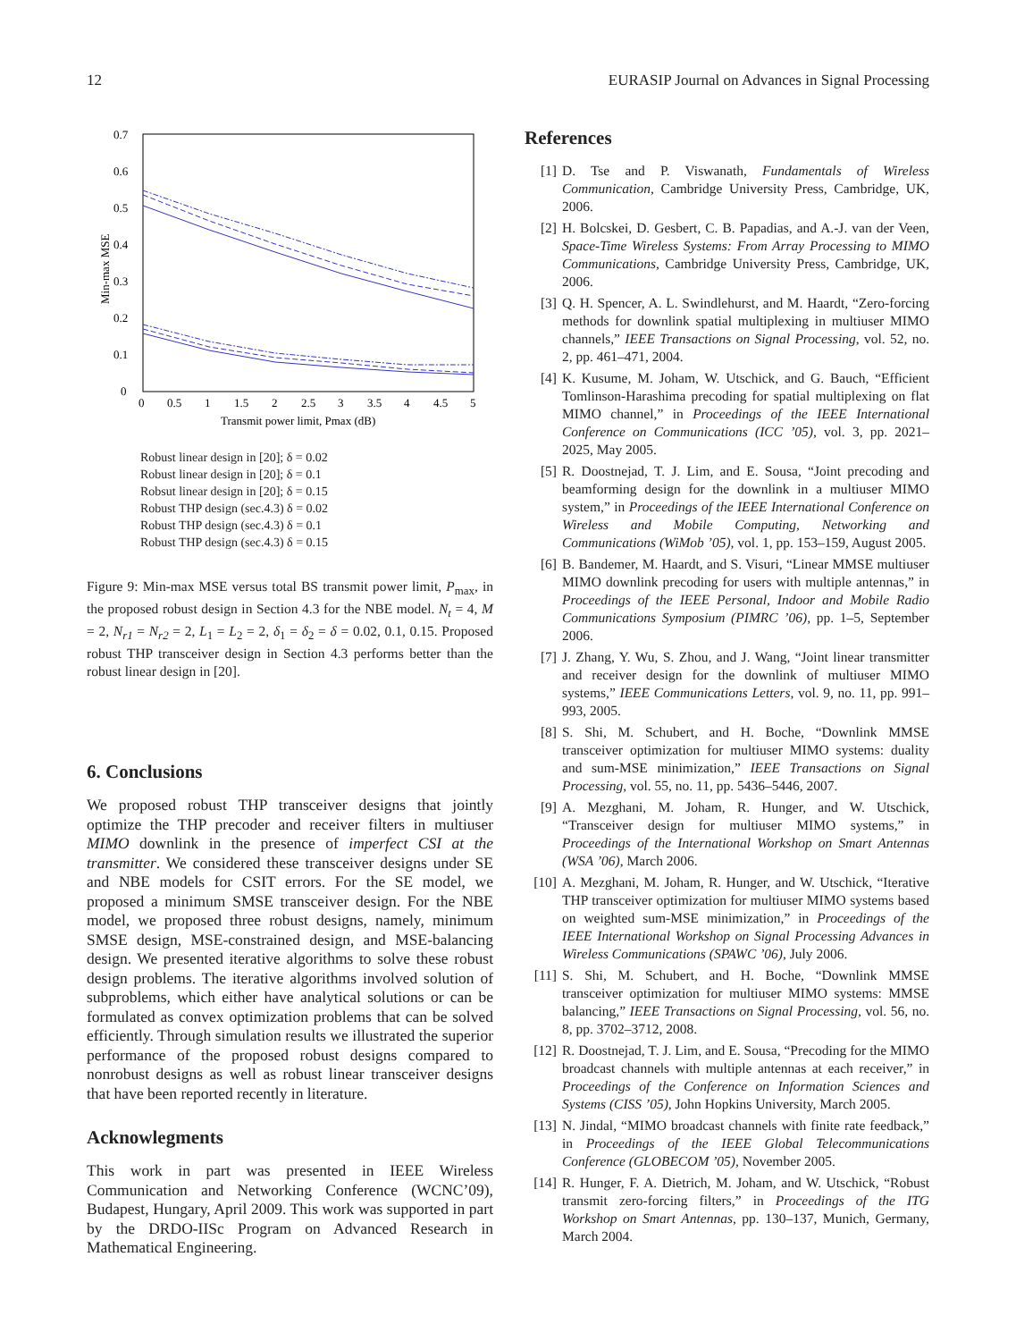12 EURASIP Journal on Advances in Signal Processing
0
0.1
0.2
0.3
0.4
0.5
0.6
0.7
0
0.5
1
1.5
2
2.5
3
3.5
4
4.5
5
Transmit power limit, Pmax (dB)
Min-max MSE
Robust linear design in [20]; δ = 0.02
Robust linear design in [20]; δ = 0.1
Robsut linear design in [20]; δ = 0.15
Robust THP design (sec.4.3) δ = 0.02
Robust THP design (sec.4.3) δ = 0.1
Robust THP design (sec.4.3) δ = 0.15
Figure 9: Min-max MSE versus total BS transmit power limit, P<sub>max</sub>, in the proposed robust design in Section 4.3 for the NBE model. N<sub>t</sub> = 4, M = 2, N<sub>r1</sub> = N<sub>r2</sub> = 2, L<sub>1</sub> = L<sub>2</sub> = 2, δ<sub>1</sub> = δ<sub>2</sub> = δ = 0.02, 0.1, 0.15. Proposed robust THP transceiver design in Section 4.3 performs better than the robust linear design in [20].
6. Conclusions
We proposed robust THP transceiver designs that jointly optimize the THP precoder and receiver filters in multiuser MIMO downlink in the presence of imperfect CSI at the transmitter. We considered these transceiver designs under SE and NBE models for CSIT errors. For the SE model, we proposed a minimum SMSE transceiver design. For the NBE model, we proposed three robust designs, namely, minimum SMSE design, MSE-constrained design, and MSE-balancing design. We presented iterative algorithms to solve these robust design problems. The iterative algorithms involved solution of subproblems, which either have analytical solutions or can be formulated as convex optimization problems that can be solved efficiently. Through simulation results we illustrated the superior performance of the proposed robust designs compared to nonrobust designs as well as robust linear transceiver designs that have been reported recently in literature.
Acknowlegments
This work in part was presented in IEEE Wireless Communication and Networking Conference (WCNC’09), Budapest, Hungary, April 2009. This work was supported in part by the DRDO-IISc Program on Advanced Research in Mathematical Engineering.
References
[1] D. Tse and P. Viswanath, Fundamentals of Wireless Communication, Cambridge University Press, Cambridge, UK, 2006.
[2] H. Bolcskei, D. Gesbert, C. B. Papadias, and A.-J. van der Veen, Space-Time Wireless Systems: From Array Processing to MIMO Communications, Cambridge University Press, Cambridge, UK, 2006.
[3] Q. H. Spencer, A. L. Swindlehurst, and M. Haardt, “Zero-forcing methods for downlink spatial multiplexing in multiuser MIMO channels,” IEEE Transactions on Signal Processing, vol. 52, no. 2, pp. 461–471, 2004.
[4] K. Kusume, M. Joham, W. Utschick, and G. Bauch, “Efficient Tomlinson-Harashima precoding for spatial multiplexing on flat MIMO channel,” in Proceedings of the IEEE International Conference on Communications (ICC ’05), vol. 3, pp. 2021–2025, May 2005.
[5] R. Doostnejad, T. J. Lim, and E. Sousa, “Joint precoding and beamforming design for the downlink in a multiuser MIMO system,” in Proceedings of the IEEE International Conference on Wireless and Mobile Computing, Networking and Communications (WiMob ’05), vol. 1, pp. 153–159, August 2005.
[6] B. Bandemer, M. Haardt, and S. Visuri, “Linear MMSE multiuser MIMO downlink precoding for users with multiple antennas,” in Proceedings of the IEEE Personal, Indoor and Mobile Radio Communications Symposium (PIMRC ’06), pp. 1–5, September 2006.
[7] J. Zhang, Y. Wu, S. Zhou, and J. Wang, “Joint linear transmitter and receiver design for the downlink of multiuser MIMO systems,” IEEE Communications Letters, vol. 9, no. 11, pp. 991–993, 2005.
[8] S. Shi, M. Schubert, and H. Boche, “Downlink MMSE transceiver optimization for multiuser MIMO systems: duality and sum-MSE minimization,” IEEE Transactions on Signal Processing, vol. 55, no. 11, pp. 5436–5446, 2007.
[9] A. Mezghani, M. Joham, R. Hunger, and W. Utschick, “Transceiver design for multiuser MIMO systems,” in Proceedings of the International Workshop on Smart Antennas (WSA ’06), March 2006.
[10] A. Mezghani, M. Joham, R. Hunger, and W. Utschick, “Iterative THP transceiver optimization for multiuser MIMO systems based on weighted sum-MSE minimization,” in Proceedings of the IEEE International Workshop on Signal Processing Advances in Wireless Communications (SPAWC ’06), July 2006.
[11] S. Shi, M. Schubert, and H. Boche, “Downlink MMSE transceiver optimization for multiuser MIMO systems: MMSE balancing,” IEEE Transactions on Signal Processing, vol. 56, no. 8, pp. 3702–3712, 2008.
[12] R. Doostnejad, T. J. Lim, and E. Sousa, “Precoding for the MIMO broadcast channels with multiple antennas at each receiver,” in Proceedings of the Conference on Information Sciences and Systems (CISS ’05), John Hopkins University, March 2005.
[13] N. Jindal, “MIMO broadcast channels with finite rate feedback,” in Proceedings of the IEEE Global Telecommunications Conference (GLOBECOM ’05), November 2005.
[14] R. Hunger, F. A. Dietrich, M. Joham, and W. Utschick, “Robust transmit zero-forcing filters,” in Proceedings of the ITG Workshop on Smart Antennas, pp. 130–137, Munich, Germany, March 2004.